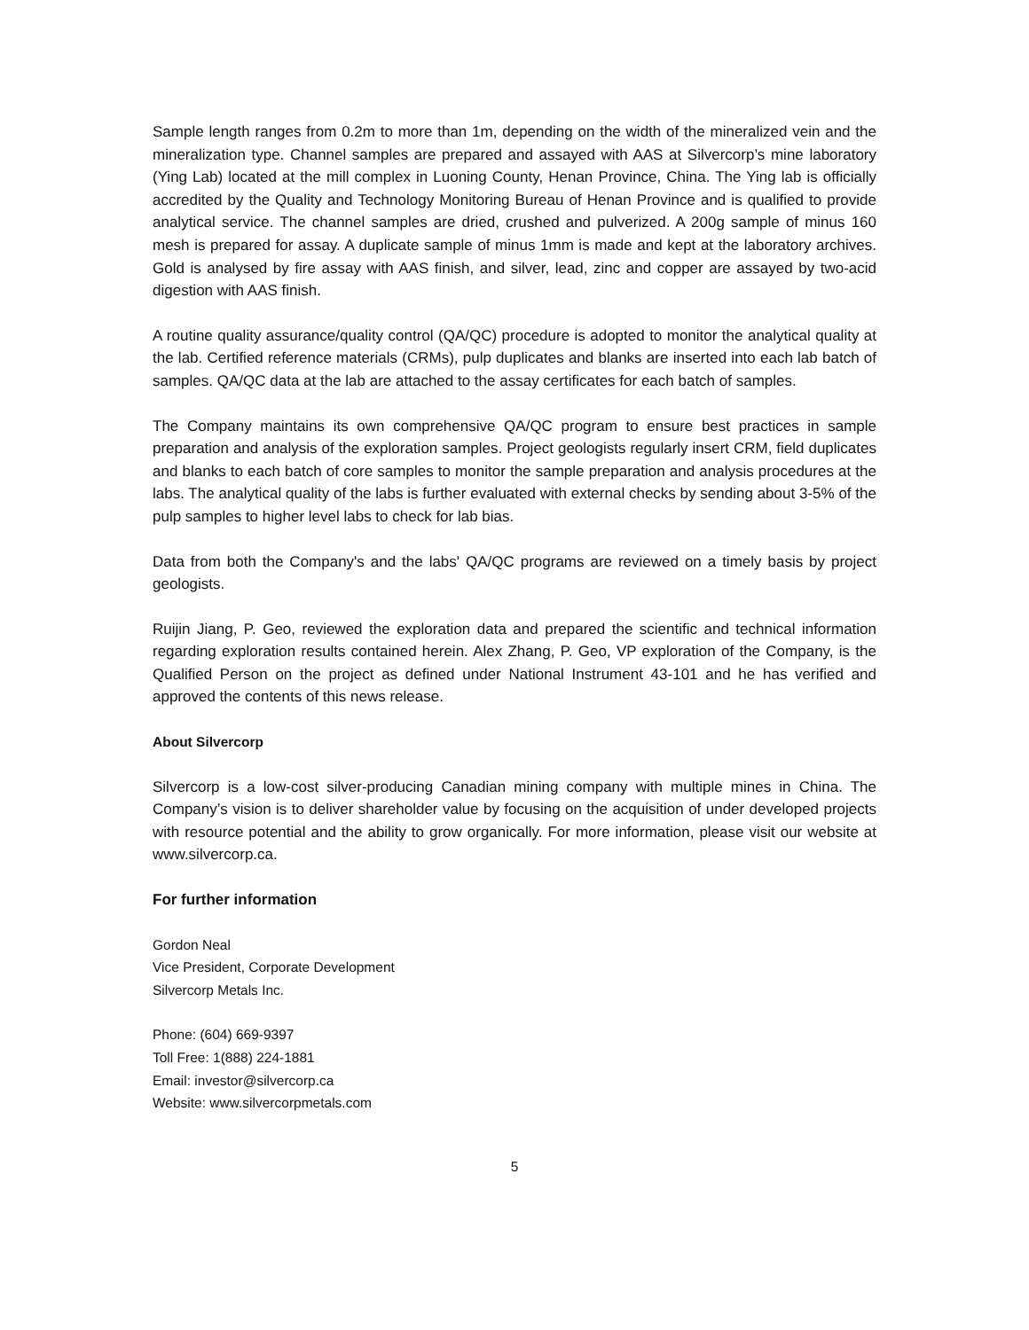Sample length ranges from 0.2m to more than 1m, depending on the width of the mineralized vein and the mineralization type. Channel samples are prepared and assayed with AAS at Silvercorp’s mine laboratory (Ying Lab) located at the mill complex in Luoning County, Henan Province, China. The Ying lab is officially accredited by the Quality and Technology Monitoring Bureau of Henan Province and is qualified to provide analytical service. The channel samples are dried, crushed and pulverized. A 200g sample of minus 160 mesh is prepared for assay. A duplicate sample of minus 1mm is made and kept at the laboratory archives. Gold is analysed by fire assay with AAS finish, and silver, lead, zinc and copper are assayed by two-acid digestion with AAS finish.
A routine quality assurance/quality control (QA/QC) procedure is adopted to monitor the analytical quality at the lab. Certified reference materials (CRMs), pulp duplicates and blanks are inserted into each lab batch of samples. QA/QC data at the lab are attached to the assay certificates for each batch of samples.
The Company maintains its own comprehensive QA/QC program to ensure best practices in sample preparation and analysis of the exploration samples. Project geologists regularly insert CRM, field duplicates and blanks to each batch of core samples to monitor the sample preparation and analysis procedures at the labs. The analytical quality of the labs is further evaluated with external checks by sending about 3-5% of the pulp samples to higher level labs to check for lab bias.
Data from both the Company's and the labs' QA/QC programs are reviewed on a timely basis by project geologists.
Ruijin Jiang, P. Geo, reviewed the exploration data and prepared the scientific and technical information regarding exploration results contained herein. Alex Zhang, P. Geo, VP exploration of the Company, is the Qualified Person on the project as defined under National Instrument 43-101 and he has verified and approved the contents of this news release.
About Silvercorp
Silvercorp is a low-cost silver-producing Canadian mining company with multiple mines in China. The Company’s vision is to deliver shareholder value by focusing on the acquisition of under developed projects with resource potential and the ability to grow organically. For more information, please visit our website at www.silvercorp.ca.
For further information
Gordon Neal
Vice President, Corporate Development
Silvercorp Metals Inc.
Phone: (604) 669-9397
Toll Free: 1(888) 224-1881
Email: investor@silvercorp.ca
Website: www.silvercorpmetals.com
5